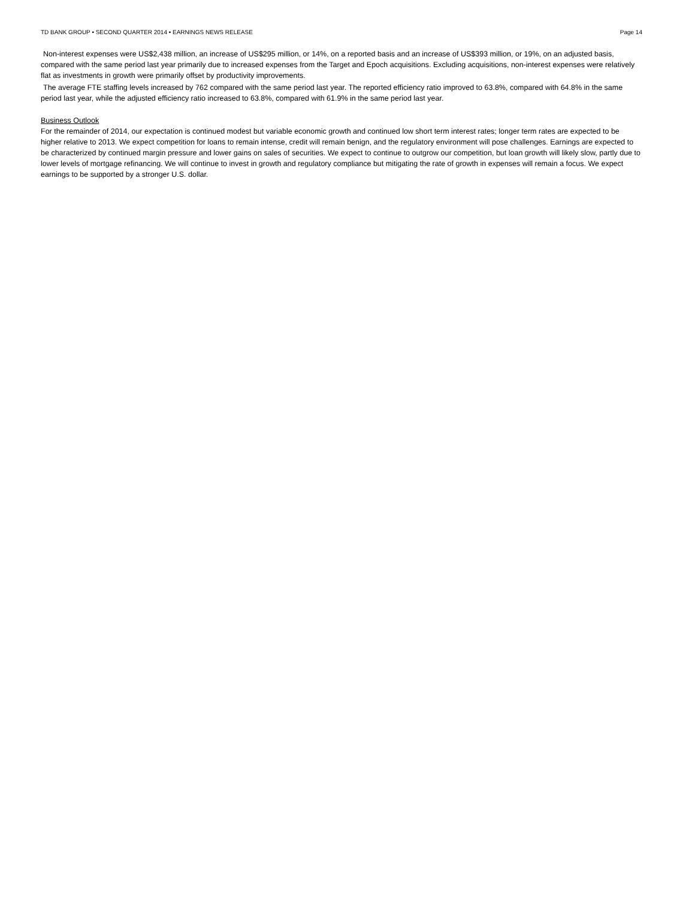TD BANK GROUP • SECOND QUARTER 2014 • EARNINGS NEWS RELEASE Page 14
Non-interest expenses were US$2,438 million, an increase of US$295 million, or 14%, on a reported basis and an increase of US$393 million, or 19%, on an adjusted basis, compared with the same period last year primarily due to increased expenses from the Target and Epoch acquisitions. Excluding acquisitions, non-interest expenses were relatively flat as investments in growth were primarily offset by productivity improvements.
The average FTE staffing levels increased by 762 compared with the same period last year. The reported efficiency ratio improved to 63.8%, compared with 64.8% in the same period last year, while the adjusted efficiency ratio increased to 63.8%, compared with 61.9% in the same period last year.
Business Outlook
For the remainder of 2014, our expectation is continued modest but variable economic growth and continued low short term interest rates; longer term rates are expected to be higher relative to 2013. We expect competition for loans to remain intense, credit will remain benign, and the regulatory environment will pose challenges. Earnings are expected to be characterized by continued margin pressure and lower gains on sales of securities. We expect to continue to outgrow our competition, but loan growth will likely slow, partly due to lower levels of mortgage refinancing. We will continue to invest in growth and regulatory compliance but mitigating the rate of growth in expenses will remain a focus. We expect earnings to be supported by a stronger U.S. dollar.